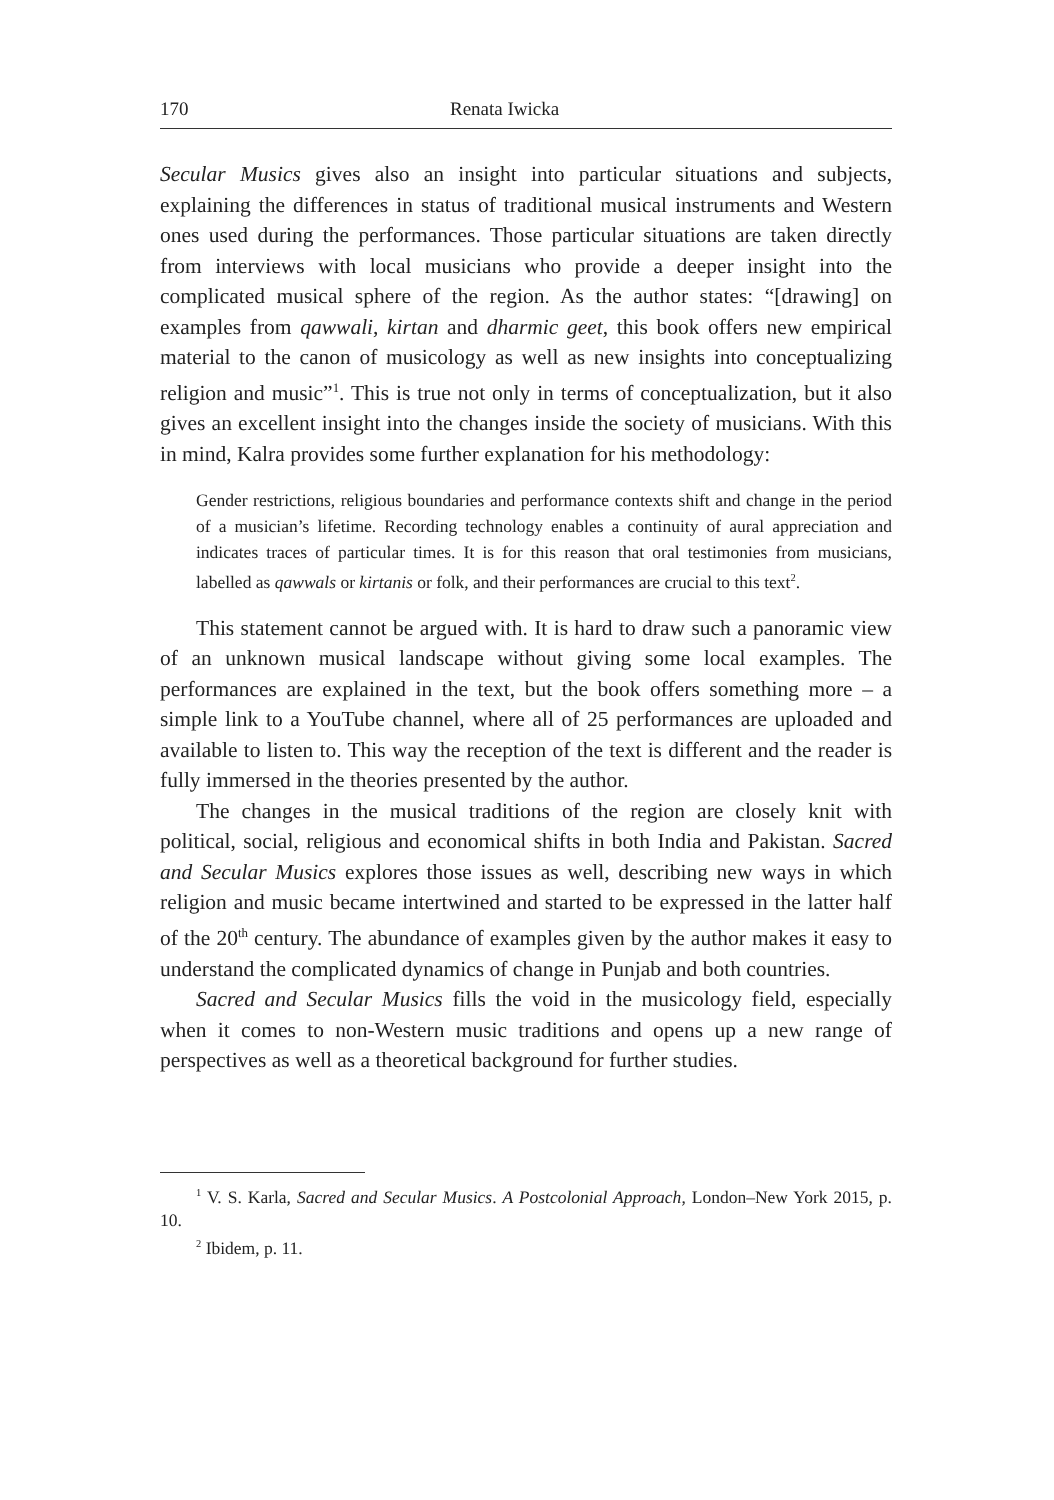170 Renata Iwicka
Secular Musics gives also an insight into particular situations and subjects, explaining the differences in status of traditional musical instruments and Western ones used during the performances. Those particular situations are taken directly from interviews with local musicians who provide a deeper insight into the complicated musical sphere of the region. As the author states: “[drawing] on examples from qawwali, kirtan and dharmic geet, this book offers new empirical material to the canon of musicology as well as new insights into conceptualizing religion and music”<sup>1</sup>. This is true not only in terms of conceptualization, but it also gives an excellent insight into the changes inside the society of musicians. With this in mind, Kalra provides some further explanation for his methodology:
Gender restrictions, religious boundaries and performance contexts shift and change in the period of a musician’s lifetime. Recording technology enables a continuity of aural appreciation and indicates traces of particular times. It is for this reason that oral testimonies from musicians, labelled as qawwals or kirtanis or folk, and their performances are crucial to this text<sup>2</sup>.
This statement cannot be argued with. It is hard to draw such a panoramic view of an unknown musical landscape without giving some local examples. The performances are explained in the text, but the book offers something more – a simple link to a YouTube channel, where all of 25 performances are uploaded and available to listen to. This way the reception of the text is different and the reader is fully immersed in the theories presented by the author.
The changes in the musical traditions of the region are closely knit with political, social, religious and economical shifts in both India and Pakistan. Sacred and Secular Musics explores those issues as well, describing new ways in which religion and music became intertwined and started to be expressed in the latter half of the 20<sup>th</sup> century. The abundance of examples given by the author makes it easy to understand the complicated dynamics of change in Punjab and both countries.
Sacred and Secular Musics fills the void in the musicology field, especially when it comes to non-Western music traditions and opens up a new range of perspectives as well as a theoretical background for further studies.
<sup>1</sup> V. S. Karla, Sacred and Secular Musics. A Postcolonial Approach, London–New York 2015, p. 10.
<sup>2</sup> Ibidem, p. 11.